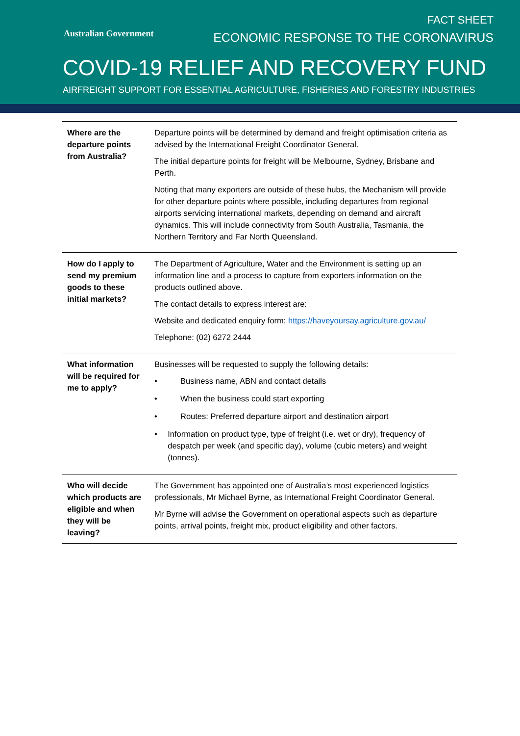Australian Government
FACT SHEET
ECONOMIC RESPONSE TO THE CORONAVIRUS
COVID-19 RELIEF AND RECOVERY FUND
AIRFREIGHT SUPPORT FOR ESSENTIAL AGRICULTURE, FISHERIES AND FORESTRY INDUSTRIES
| Where are the departure points from Australia? | Departure points will be determined by demand and freight optimisation criteria as advised by the International Freight Coordinator General. The initial departure points for freight will be Melbourne, Sydney, Brisbane and Perth. Noting that many exporters are outside of these hubs, the Mechanism will provide for other departure points where possible, including departures from regional airports servicing international markets, depending on demand and aircraft dynamics. This will include connectivity from South Australia, Tasmania, the Northern Territory and Far North Queensland. |
| How do I apply to send my premium goods to these initial markets? | The Department of Agriculture, Water and the Environment is setting up an information line and a process to capture from exporters information on the products outlined above. The contact details to express interest are: Website and dedicated enquiry form: https://haveyoursay.agriculture.gov.au/ Telephone: (02) 6272 2444 |
| What information will be required for me to apply? | Businesses will be requested to supply the following details: • Business name, ABN and contact details • When the business could start exporting • Routes: Preferred departure airport and destination airport • Information on product type, type of freight (i.e. wet or dry), frequency of despatch per week (and specific day), volume (cubic meters) and weight (tonnes). |
| Who will decide which products are eligible and when they will be leaving? | The Government has appointed one of Australia’s most experienced logistics professionals, Mr Michael Byrne, as International Freight Coordinator General. Mr Byrne will advise the Government on operational aspects such as departure points, arrival points, freight mix, product eligibility and other factors. |